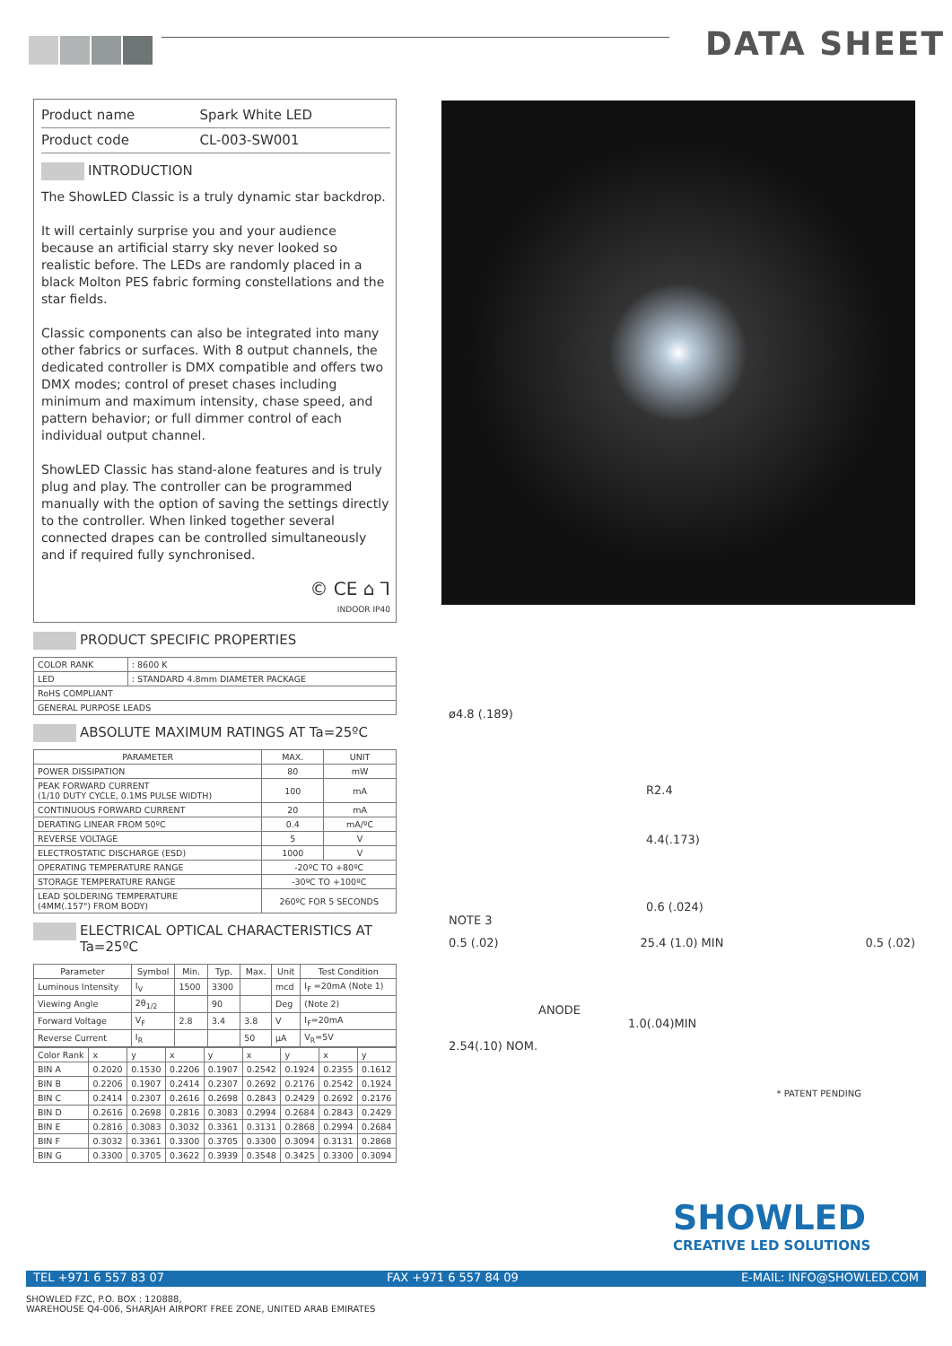DATA SHEET
| Product name | Spark White LED |
| Product code | CL-003-SW001 |
INTRODUCTION
The ShowLED Classic is a truly dynamic star backdrop.
It will certainly surprise you and your audience because an artificial starry sky never looked so realistic before. The LEDs are randomly placed in a black Molton PES fabric forming constellations and the star fields.
Classic components can also be integrated into many other fabrics or surfaces. With 8 output channels, the dedicated controller is DMX compatible and offers two DMX modes; control of preset chases including minimum and maximum intensity, chase speed, and pattern behavior; or full dimmer control of each individual output channel.
ShowLED Classic has stand-alone features and is truly plug and play. The controller can be programmed manually with the option of saving the settings directly to the controller. When linked together several connected drapes can be controlled simultaneously and if required fully synchronised.
© CE ⌂ Ꞁ
INDOOR IP40
PRODUCT SPECIFIC PROPERTIES
| COLOR RANK | : 8600 K |
| LED | : STANDARD 4.8mm DIAMETER PACKAGE |
| RoHS COMPLIANT | |
| GENERAL PURPOSE LEADS | |
ABSOLUTE MAXIMUM RATINGS AT Ta=25ºC
| PARAMETER | MAX. | UNIT |
| --- | --- | --- |
| POWER DISSIPATION | 80 | mW |
| PEAK FORWARD CURRENT (1/10 DUTY CYCLE, 0.1MS PULSE WIDTH) | 100 | mA |
| CONTINUOUS FORWARD CURRENT | 20 | mA |
| DERATING LINEAR FROM 50ºC | 0.4 | mA/ºC |
| REVERSE VOLTAGE | 5 | V |
| ELECTROSTATIC DISCHARGE (ESD) | 1000 | V |
| OPERATING TEMPERATURE RANGE | -20ºC TO +80ºC | |
| STORAGE TEMPERATURE RANGE | -30ºC TO +100ºC | |
| LEAD SOLDERING TEMPERATURE (4MM(.157") FROM BODY) | 260ºC FOR 5 SECONDS | |
ELECTRICAL OPTICAL CHARACTERISTICS AT Ta=25ºC
| Parameter | Symbol | Min. | Typ. | Max. | Unit | Test Condition |
| --- | --- | --- | --- | --- | --- | --- |
| Luminous Intensity | I<sub>V</sub> | 1500 | 3300 | | mcd | I<sub>F</sub> =20mA (Note 1) |
| Viewing Angle | 2θ<sub>1/2</sub> | | 90 | | Deg | (Note 2) |
| Forward Voltage | V<sub>F</sub> | 2.8 | 3.4 | 3.8 | V | I<sub>F</sub>=20mA |
| Reverse Current | I<sub>R</sub> | | | 50 | μA | V<sub>R</sub>=5V |
| Color Rank | x | y | x | y | x | y | x | y |
| BIN A | 0.2020 | 0.1530 | 0.2206 | 0.1907 | 0.2542 | 0.1924 | 0.2355 | 0.1612 |
| BIN B | 0.2206 | 0.1907 | 0.2414 | 0.2307 | 0.2692 | 0.2176 | 0.2542 | 0.1924 |
| BIN C | 0.2414 | 0.2307 | 0.2616 | 0.2698 | 0.2843 | 0.2429 | 0.2692 | 0.2176 |
| BIN D | 0.2616 | 0.2698 | 0.2816 | 0.3083 | 0.2994 | 0.2684 | 0.2843 | 0.2429 |
| BIN E | 0.2816 | 0.3083 | 0.3032 | 0.3361 | 0.3131 | 0.2868 | 0.2994 | 0.2684 |
| BIN F | 0.3032 | 0.3361 | 0.3300 | 0.3705 | 0.3300 | 0.3094 | 0.3131 | 0.2868 |
| BIN G | 0.3300 | 0.3705 | 0.3622 | 0.3939 | 0.3548 | 0.3425 | 0.3300 | 0.3094 |
ø4.8 (.189)
R2.4
4.4(.173)
0.6 (.024)
NOTE 3
0.5 (.02) 25.4 (1.0) MIN 0.5 (.02)
ANODE
1.0(.04)MIN
2.54(.10) NOM.
* PATENT PENDING
SHOWLED
CREATIVE LED SOLUTIONS
TEL +971 6 557 83 07 FAX +971 6 557 84 09 E-MAIL: INFO@SHOWLED.COM
SHOWLED FZC, P.O. BOX : 120888,
WAREHOUSE Q4-006, SHARJAH AIRPORT FREE ZONE, UNITED ARAB EMIRATES